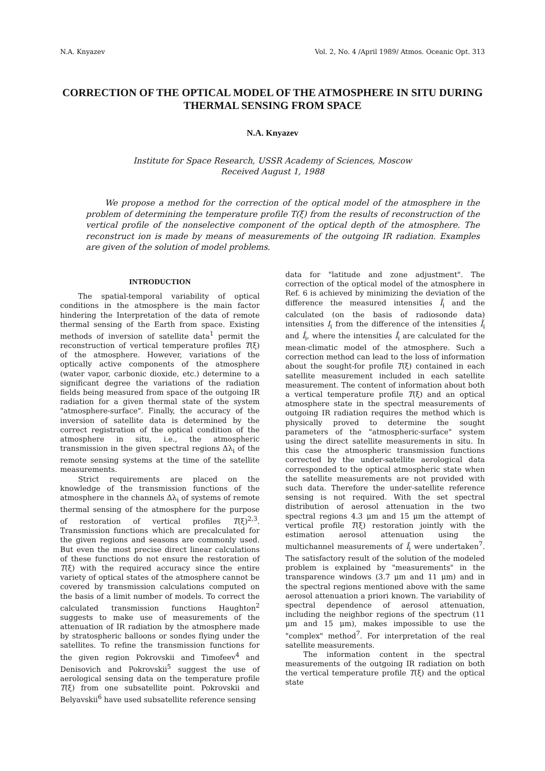N.A. Knyazev Vol. 2, No. 4 /April 1989/ Atmos. Oceanic Opt. 313
CORRECTION OF THE OPTICAL MODEL OF THE ATMOSPHERE IN SITU DURING THERMAL SENSING FROM SPACE
N.A. Knyazev
Institute for Space Research, USSR Academy of Sciences, Moscow
Received August 1, 1988
We propose a method for the correction of the optical model of the atmosphere in the problem of determining the temperature profile T(ξ) from the results of reconstruction of the vertical profile of the nonselective component of the optical depth of the atmosphere. The reconstruct ion is made by means of measurements of the outgoing IR radiation. Examples are given of the solution of model problems.
INTRODUCTION
The spatial-temporal variability of optical conditions in the atmosphere is the main factor hindering the Interpretation of the data of remote thermal sensing of the Earth from space. Existing methods of inversion of satellite data<sup>1</sup> permit the reconstruction of vertical temperature profiles T(ξ) of the atmosphere. However, variations of the optically active components of the atmosphere (water vapor, carbonic dioxide, etc.) determine to a significant degree the variations of the radiation fields being measured from space of the outgoing IR radiation for a given thermal state of the system "atmosphere-surface". Finally, the accuracy of the inversion of satellite data is determined by the correct registration of the optical condition of the atmosphere in situ, i.e., the atmospheric transmission in the given spectral regions Δλ<sub>i</sub> of the remote sensing systems at the time of the satellite measurements.
Strict requirements are placed on the knowledge of the transmission functions of the atmosphere in the channels Δλ<sub>i</sub> of systems of remote thermal sensing of the atmosphere for the purpose of restoration of vertical profiles T(ξ)<sup>2,3</sup>. Transmission functions which are precalculated for the given regions and seasons are commonly used. But even the most precise direct linear calculations of these functions do not ensure the restoration of T(ξ) with the required accuracy since the entire variety of optical states of the atmosphere cannot be covered by transmission calculations computed on the basis of a limit number of models. To correct the calculated transmission functions Haughton<sup>2</sup> suggests to make use of measurements of the attenuation of IR radiation by the atmosphere made by stratospheric balloons or sondes flying under the satellites. To refine the transmission functions for the given region Pokrovskii and Timofeev<sup>4</sup> and Denisovich and Pokrovskii<sup>5</sup> suggest the use of aerological sensing data on the temperature profile T(ξ) from one subsatellite point. Pokrovskii and Belyavskii<sup>6</sup> have used subsatellite reference sensing
data for "latitude and zone adjustment". The correction of the optical model of the atmosphere in Ref. 6 is achieved by minimizing the deviation of the difference the measured intensities Ĩ<sub>i</sub> and the calculated (on the basis of radiosonde data) intensities I<sub>i</sub> from the difference of the intensities Ĩ<sub>i</sub> and Ī<sub>i</sub>, where the intensities Ī<sub>i</sub> are calculated for the mean-climatic model of the atmosphere. Such a correction method can lead to the loss of information about the sought-for profile T(ξ) contained in each satellite measurement included in each satellite measurement. The content of information about both a vertical temperature profile T(ξ) and an optical atmosphere state in the spectral measurements of outgoing IR radiation requires the method which is physically proved to determine the sought parameters of the "atmospheric-surface" system using the direct satellite measurements in situ. In this case the atmospheric transmission functions corrected by the under-satellite aerological data corresponded to the optical atmospheric state when the satellite measurements are not provided with such data. Therefore the under-satellite reference sensing is not required. With the set spectral distribution of aerosol attenuation in the two spectral regions 4.3 μm and 15 μm the attempt of vertical profile T(ξ) restoration jointly with the estimation aerosol attenuation using the multichannel measurements of Ĩ<sub>i</sub> were undertaken<sup>7</sup>. The satisfactory result of the solution of the modeled problem is explained by "measurements" in the transparence windows (3.7 μm and 11 μm) and in the spectral regions mentioned above with the same aerosol attenuation a priori known. The variability of spectral dependence of aerosol attenuation, including the neighbor regions of the spectrum (11 μm and 15 μm), makes impossible to use the "complex" method<sup>7</sup>. For interpretation of the real satellite measurements.
The information content in the spectral measurements of the outgoing IR radiation on both the vertical temperature profile T(ξ) and the optical state